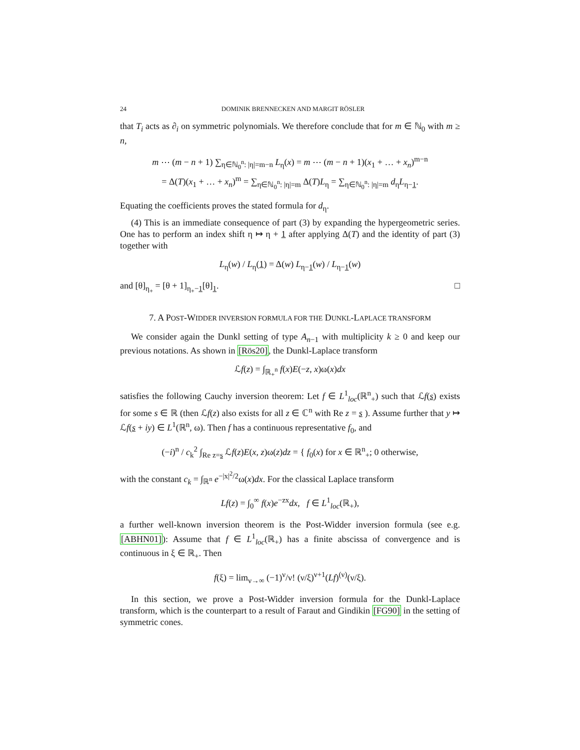24 DOMINIK BRENNECKEN AND MARGIT RÖSLER
that T<sub>i</sub> acts as ∂<sub>i</sub> on symmetric polynomials. We therefore conclude that for m ∈ ℕ<sub>0</sub> with m ≥ n,
m ⋯ (m − n + 1) ∑<sub>η∈ℕ<sub>0</sub><sup>n</sup>: |η|=m−n</sub> L<sub>η</sub>(x) = m ⋯ (m − n + 1)(x<sub>1</sub> + … + x<sub>n</sub>)<sup>m−n</sup>
= Δ(T)(x<sub>1</sub> + … + x<sub>n</sub>)<sup>m</sup> = ∑<sub>η∈ℕ<sub>0</sub><sup>n</sup>: |η|=m</sub> Δ(T)L<sub>η</sub> = ∑<sub>η∈ℕ<sub>0</sub><sup>n</sup>: |η|=m</sub> d<sub>η</sub>L<sub>η−1</sub>.
Equating the coefficients proves the stated formula for d<sub>η</sub>.
(4) This is an immediate consequence of part (3) by expanding the hypergeometric series. One has to perform an index shift η ↦ η + 1 after applying Δ(T) and the identity of part (3) together with
L<sub>η</sub>(w) / L<sub>η</sub>(1) = Δ(w) L<sub>η−1</sub>(w) / L<sub>η−1</sub>(w)
and [θ]<sub>η<sub>+</sub></sub> = [θ + 1]<sub>η<sub>+</sub>−1</sub>[θ]<sub>1</sub>. □
7. A POST-WIDDER INVERSION FORMULA FOR THE DUNKL-LAPLACE TRANSFORM
We consider again the Dunkl setting of type A<sub>n−1</sub> with multiplicity k ≥ 0 and keep our previous notations. As shown in [Rös20], the Dunkl-Laplace transform
ℒf(z) = ∫<sub>ℝ<sub>+</sub><sup>n</sup></sub> f(x)E(−z, x)ω(x)dx
satisfies the following Cauchy inversion theorem: Let f ∈ L<sup>1</sup><sub>loc</sub>(ℝ<sup>n</sup><sub>+</sub>) such that ℒf(s) exists for some s ∈ ℝ (then ℒf(z) also exists for all z ∈ ℂ<sup>n</sup> with Re z = s ). Assume further that y ↦ ℒf(s + iy) ∈ L<sup>1</sup>(ℝ<sup>n</sup>, ω). Then f has a continuous representative f<sub>0</sub>, and
(−i)<sup>n</sup> / c<sub>k</sub><sup>2</sup> ∫<sub>Re z=s</sub> ℒf(z)E(x, z)ω(z)dz = { f<sub>0</sub>(x) for x ∈ ℝ<sup>n</sup><sub>+</sub>; 0 otherwise,
with the constant c<sub>k</sub> = ∫<sub>ℝ<sup>n</sup></sub> e<sup>−|x|<sup>2</sup>/2</sup>ω(x)dx. For the classical Laplace transform
Lf(z) = ∫<sub>0</sub><sup>∞</sup> f(x)e<sup>−zx</sup>dx, f ∈ L<sup>1</sup><sub>loc</sub>(ℝ<sub>+</sub>),
a further well-known inversion theorem is the Post-Widder inversion formula (see e.g. [ABHN01]): Assume that f ∈ L<sup>1</sup><sub>loc</sub>(ℝ<sub>+</sub>) has a finite abscissa of convergence and is continuous in ξ ∈ ℝ<sub>+</sub>. Then
f(ξ) = lim<sub>ν→∞</sub> (−1)<sup>ν</sup>/ν! (ν/ξ)<sup>ν+1</sup>(Lf)<sup>(ν)</sup>(ν/ξ).
In this section, we prove a Post-Widder inversion formula for the Dunkl-Laplace transform, which is the counterpart to a result of Faraut and Gindikin [FG90] in the setting of symmetric cones.